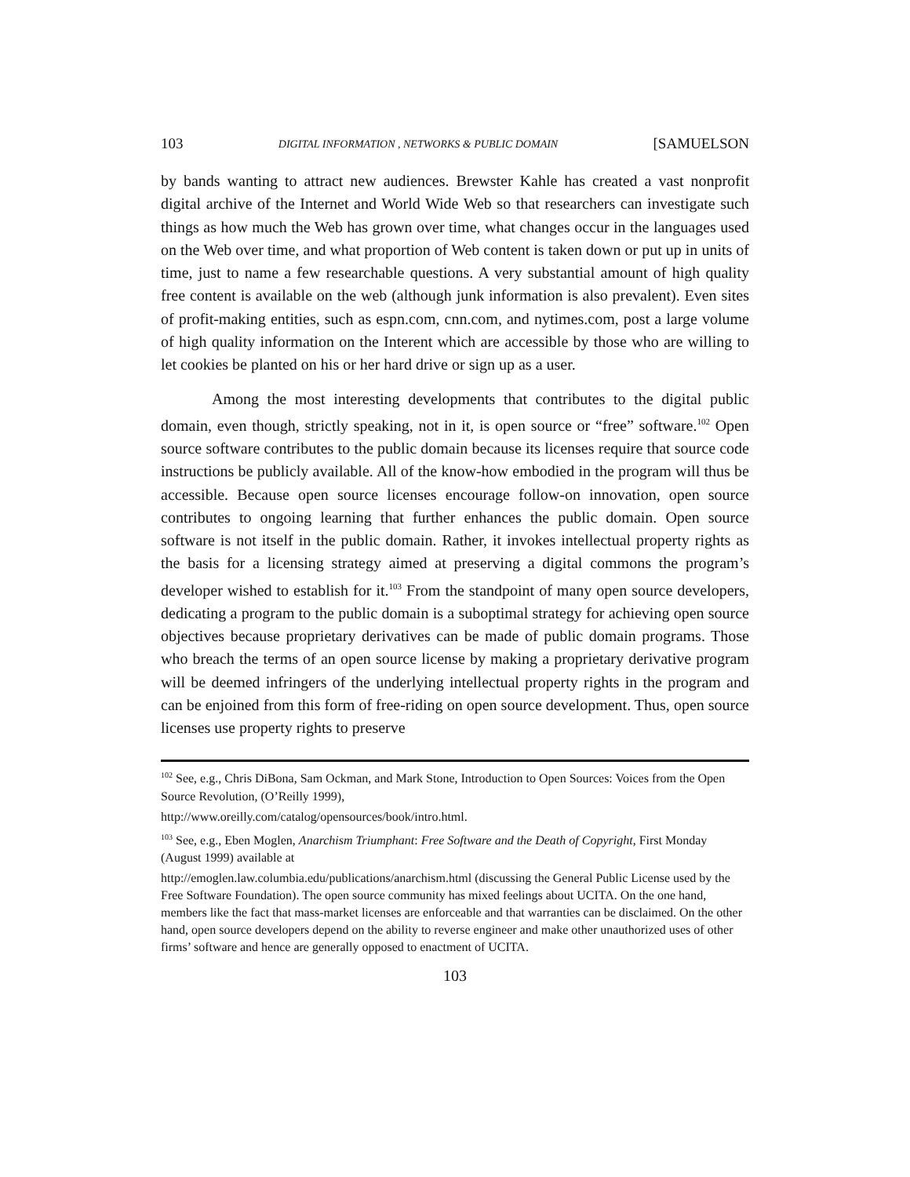103 DIGITAL INFORMATION , NETWORKS & PUBLIC DOMAIN [SAMUELSON
by bands wanting to attract new audiences. Brewster Kahle has created a vast nonprofit digital archive of the Internet and World Wide Web so that researchers can investigate such things as how much the Web has grown over time, what changes occur in the languages used on the Web over time, and what proportion of Web content is taken down or put up in units of time, just to name a few researchable questions. A very substantial amount of high quality free content is available on the web (although junk information is also prevalent). Even sites of profit-making entities, such as espn.com, cnn.com, and nytimes.com, post a large volume of high quality information on the Interent which are accessible by those who are willing to let cookies be planted on his or her hard drive or sign up as a user.
Among the most interesting developments that contributes to the digital public domain, even though, strictly speaking, not in it, is open source or “free” software.<sup>102</sup> Open source software contributes to the public domain because its licenses require that source code instructions be publicly available. All of the know-how embodied in the program will thus be accessible. Because open source licenses encourage follow-on innovation, open source contributes to ongoing learning that further enhances the public domain. Open source software is not itself in the public domain. Rather, it invokes intellectual property rights as the basis for a licensing strategy aimed at preserving a digital commons the program’s developer wished to establish for it.<sup>103</sup> From the standpoint of many open source developers, dedicating a program to the public domain is a suboptimal strategy for achieving open source objectives because proprietary derivatives can be made of public domain programs. Those who breach the terms of an open source license by making a proprietary derivative program will be deemed infringers of the underlying intellectual property rights in the program and can be enjoined from this form of free-riding on open source development. Thus, open source licenses use property rights to preserve
<sup>102</sup> See, e.g., Chris DiBona, Sam Ockman, and Mark Stone, Introduction to Open Sources: Voices from the Open Source Revolution, (O’Reilly 1999),
http://www.oreilly.com/catalog/opensources/book/intro.html.
<sup>103</sup> See, e.g., Eben Moglen, Anarchism Triumphant: Free Software and the Death of Copyright, First Monday (August 1999) available at
http://emoglen.law.columbia.edu/publications/anarchism.html (discussing the General Public License used by the Free Software Foundation). The open source community has mixed feelings about UCITA. On the one hand, members like the fact that mass-market licenses are enforceable and that warranties can be disclaimed. On the other hand, open source developers depend on the ability to reverse engineer and make other unauthorized uses of other firms’ software and hence are generally opposed to enactment of UCITA.
103